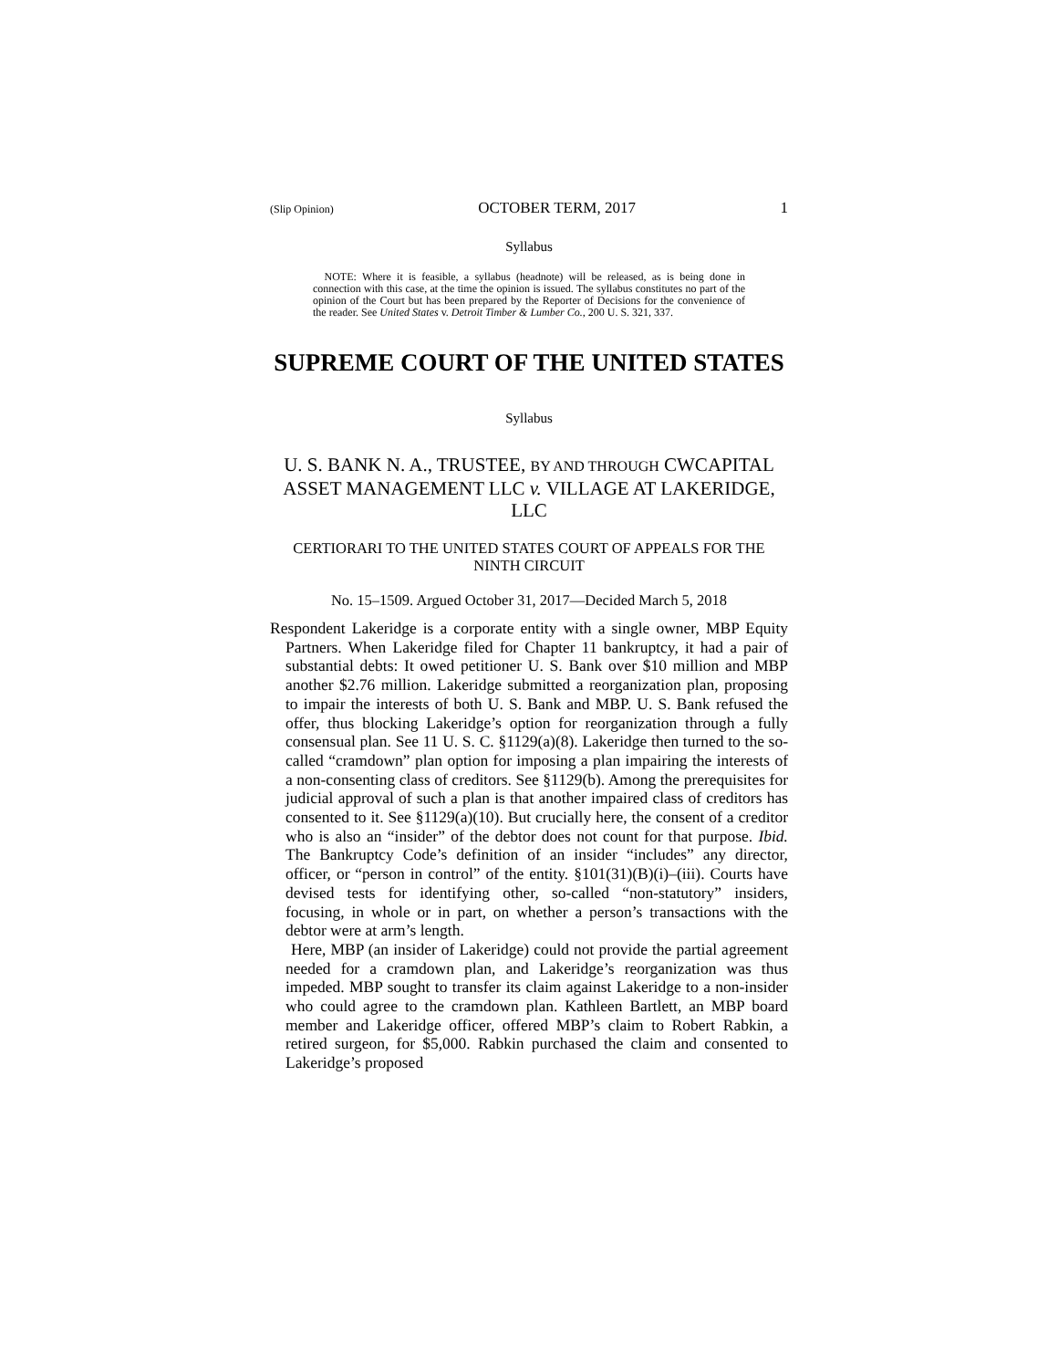(Slip Opinion) OCTOBER TERM, 2017 1
Syllabus
NOTE: Where it is feasible, a syllabus (headnote) will be released, as is being done in connection with this case, at the time the opinion is issued. The syllabus constitutes no part of the opinion of the Court but has been prepared by the Reporter of Decisions for the convenience of the reader. See United States v. Detroit Timber & Lumber Co., 200 U. S. 321, 337.
SUPREME COURT OF THE UNITED STATES
Syllabus
U. S. BANK N. A., TRUSTEE, BY AND THROUGH CWCAPITAL ASSET MANAGEMENT LLC v. VILLAGE AT LAKERIDGE, LLC
CERTIORARI TO THE UNITED STATES COURT OF APPEALS FOR THE NINTH CIRCUIT
No. 15–1509. Argued October 31, 2017—Decided March 5, 2018
Respondent Lakeridge is a corporate entity with a single owner, MBP Equity Partners. When Lakeridge filed for Chapter 11 bankruptcy, it had a pair of substantial debts: It owed petitioner U. S. Bank over $10 million and MBP another $2.76 million. Lakeridge submitted a reorganization plan, proposing to impair the interests of both U. S. Bank and MBP. U. S. Bank refused the offer, thus blocking Lakeridge’s option for reorganization through a fully consensual plan. See 11 U. S. C. §1129(a)(8). Lakeridge then turned to the so-called “cramdown” plan option for imposing a plan impairing the interests of a non-consenting class of creditors. See §1129(b). Among the prerequisites for judicial approval of such a plan is that another impaired class of creditors has consented to it. See §1129(a)(10). But crucially here, the consent of a creditor who is also an “insider” of the debtor does not count for that purpose. Ibid. The Bankruptcy Code’s definition of an insider “includes” any director, officer, or “person in control” of the entity. §101(31)(B)(i)–(iii). Courts have devised tests for identifying other, so-called “non-statutory” insiders, focusing, in whole or in part, on whether a person’s transactions with the debtor were at arm’s length.
Here, MBP (an insider of Lakeridge) could not provide the partial agreement needed for a cramdown plan, and Lakeridge’s reorganization was thus impeded. MBP sought to transfer its claim against Lakeridge to a non-insider who could agree to the cramdown plan. Kathleen Bartlett, an MBP board member and Lakeridge officer, offered MBP’s claim to Robert Rabkin, a retired surgeon, for $5,000. Rabkin purchased the claim and consented to Lakeridge’s proposed